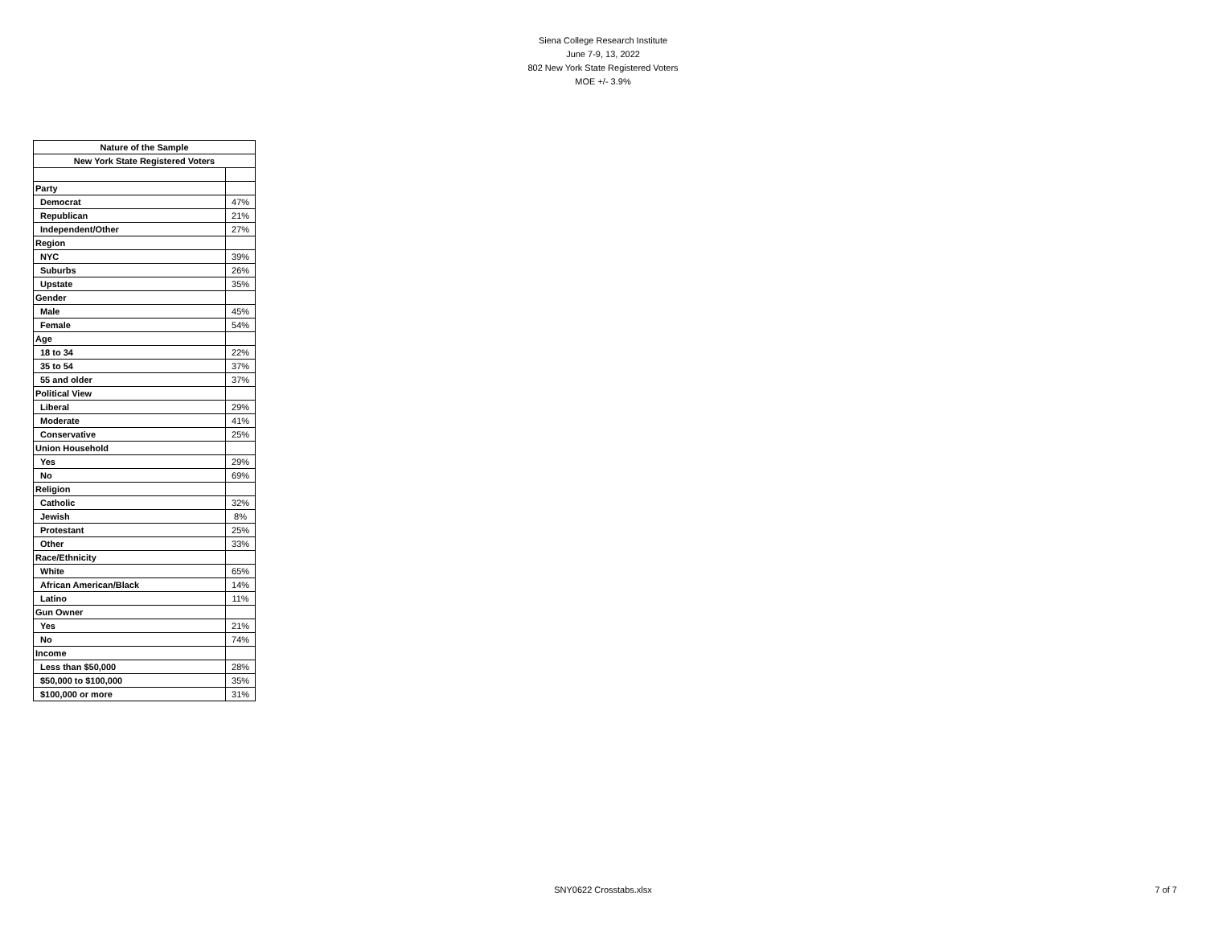Siena College Research Institute
June 7-9, 13, 2022
802 New York State Registered Voters
MOE +/- 3.9%
| Nature of the Sample | |
| --- | --- |
| New York State Registered Voters | |
| Party | |
| Democrat | 47% |
| Republican | 21% |
| Independent/Other | 27% |
| Region | |
| NYC | 39% |
| Suburbs | 26% |
| Upstate | 35% |
| Gender | |
| Male | 45% |
| Female | 54% |
| Age | |
| 18 to 34 | 22% |
| 35 to 54 | 37% |
| 55 and older | 37% |
| Political View | |
| Liberal | 29% |
| Moderate | 41% |
| Conservative | 25% |
| Union Household | |
| Yes | 29% |
| No | 69% |
| Religion | |
| Catholic | 32% |
| Jewish | 8% |
| Protestant | 25% |
| Other | 33% |
| Race/Ethnicity | |
| White | 65% |
| African American/Black | 14% |
| Latino | 11% |
| Gun Owner | |
| Yes | 21% |
| No | 74% |
| Income | |
| Less than $50,000 | 28% |
| $50,000 to $100,000 | 35% |
| $100,000 or more | 31% |
SNY0622 Crosstabs.xlsx
7 of 7